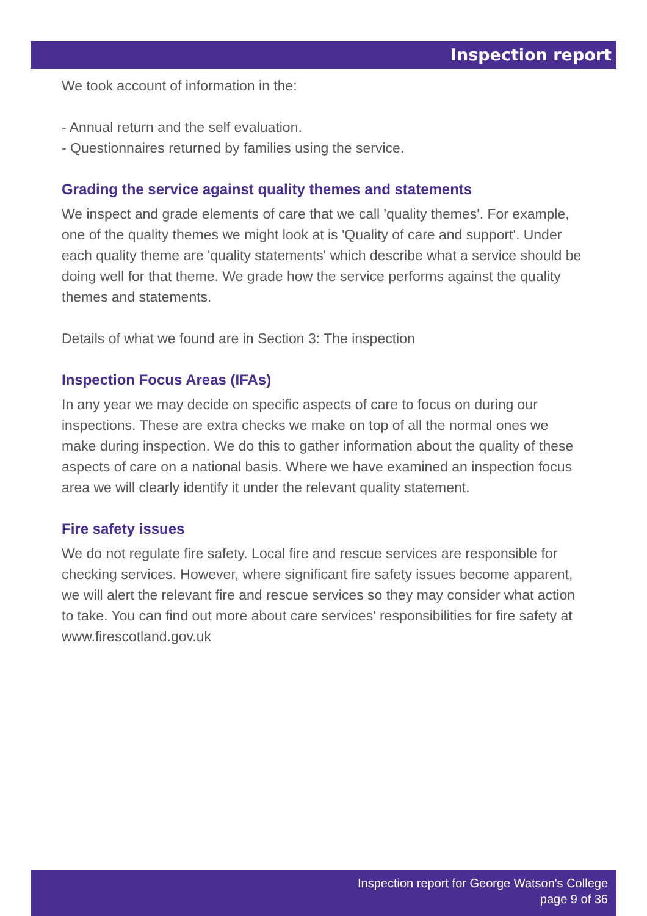Inspection report
We took account of information in the:
- Annual return and the self evaluation.
- Questionnaires returned by families using the service.
Grading the service against quality themes and statements
We inspect and grade elements of care that we call 'quality themes'. For example, one of the quality themes we might look at is 'Quality of care and support'. Under each quality theme are 'quality statements' which describe what a service should be doing well for that theme. We grade how the service performs against the quality themes and statements.
Details of what we found are in Section 3: The inspection
Inspection Focus Areas (IFAs)
In any year we may decide on specific aspects of care to focus on during our inspections. These are extra checks we make on top of all the normal ones we make during inspection. We do this to gather information about the quality of these aspects of care on a national basis. Where we have examined an inspection focus area we will clearly identify it under the relevant quality statement.
Fire safety issues
We do not regulate fire safety. Local fire and rescue services are responsible for checking services. However, where significant fire safety issues become apparent, we will alert the relevant fire and rescue services so they may consider what action to take. You can find out more about care services' responsibilities for fire safety at www.firescotland.gov.uk
Inspection report for George Watson's College
page 9 of 36